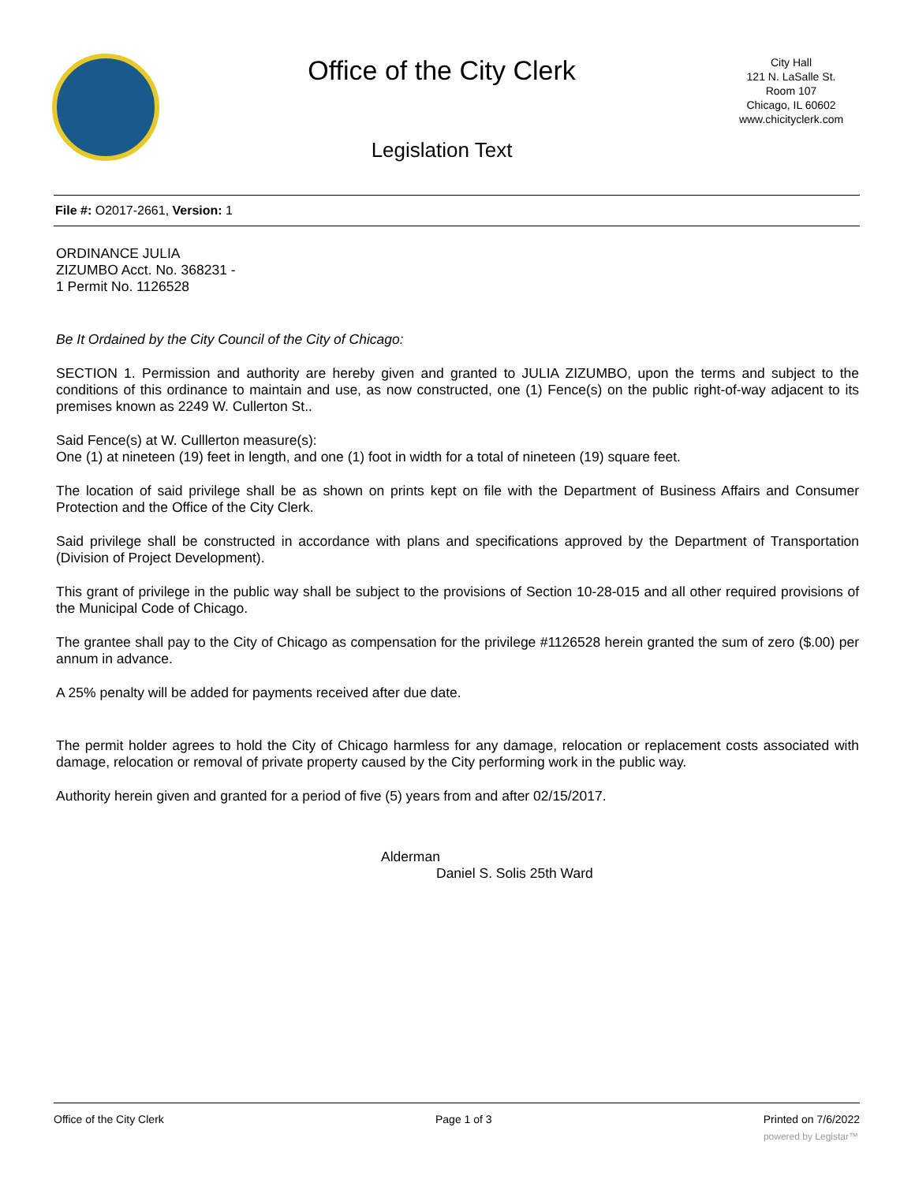Office of the City Clerk
Legislation Text
City Hall
121 N. LaSalle St.
Room 107
Chicago, IL 60602
www.chicityclerk.com
File #: O2017-2661, Version: 1
ORDINANCE JULIA
ZIZUMBO Acct. No. 368231 -
1 Permit No. 1126528
Be It Ordained by the City Council of the City of Chicago:
SECTION 1. Permission and authority are hereby given and granted to JULIA ZIZUMBO, upon the terms and subject to the conditions of this ordinance to maintain and use, as now constructed, one (1) Fence(s) on the public right-of-way adjacent to its premises known as 2249 W. Cullerton St..
Said Fence(s) at W. Culllerton measure(s):
One (1) at nineteen (19) feet in length, and one (1) foot in width for a total of nineteen (19) square feet.
The location of said privilege shall be as shown on prints kept on file with the Department of Business Affairs and Consumer Protection and the Office of the City Clerk.
Said privilege shall be constructed in accordance with plans and specifications approved by the Department of Transportation (Division of Project Development).
This grant of privilege in the public way shall be subject to the provisions of Section 10-28-015 and all other required provisions of the Municipal Code of Chicago.
The grantee shall pay to the City of Chicago as compensation for the privilege #1126528 herein granted the sum of zero ($.00) per annum in advance.
A 25% penalty will be added for payments received after due date.
The permit holder agrees to hold the City of Chicago harmless for any damage, relocation or replacement costs associated with damage, relocation or removal of private property caused by the City performing work in the public way.
Authority herein given and granted for a period of five (5) years from and after 02/15/2017.
Alderman
Daniel S. Solis 25th Ward
Office of the City Clerk Page 1 of 3 Printed on 7/6/2022
powered by Legistar™